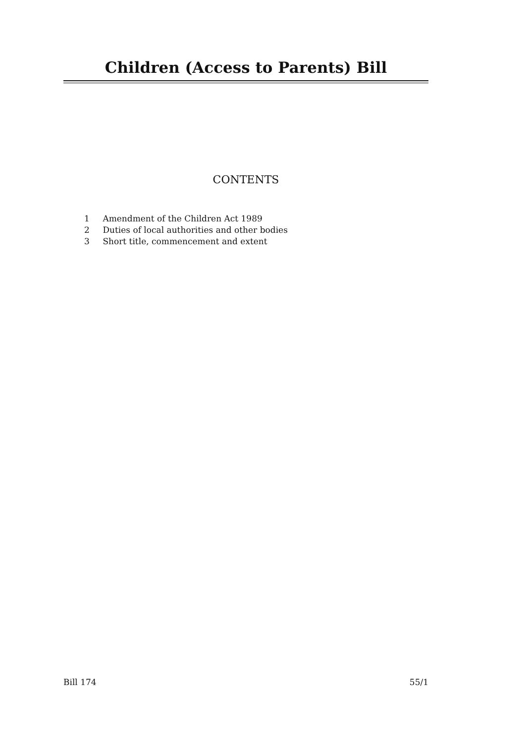Children (Access to Parents) Bill
CONTENTS
1 Amendment of the Children Act 1989
2 Duties of local authorities and other bodies
3 Short title, commencement and extent
Bill 174 55/1